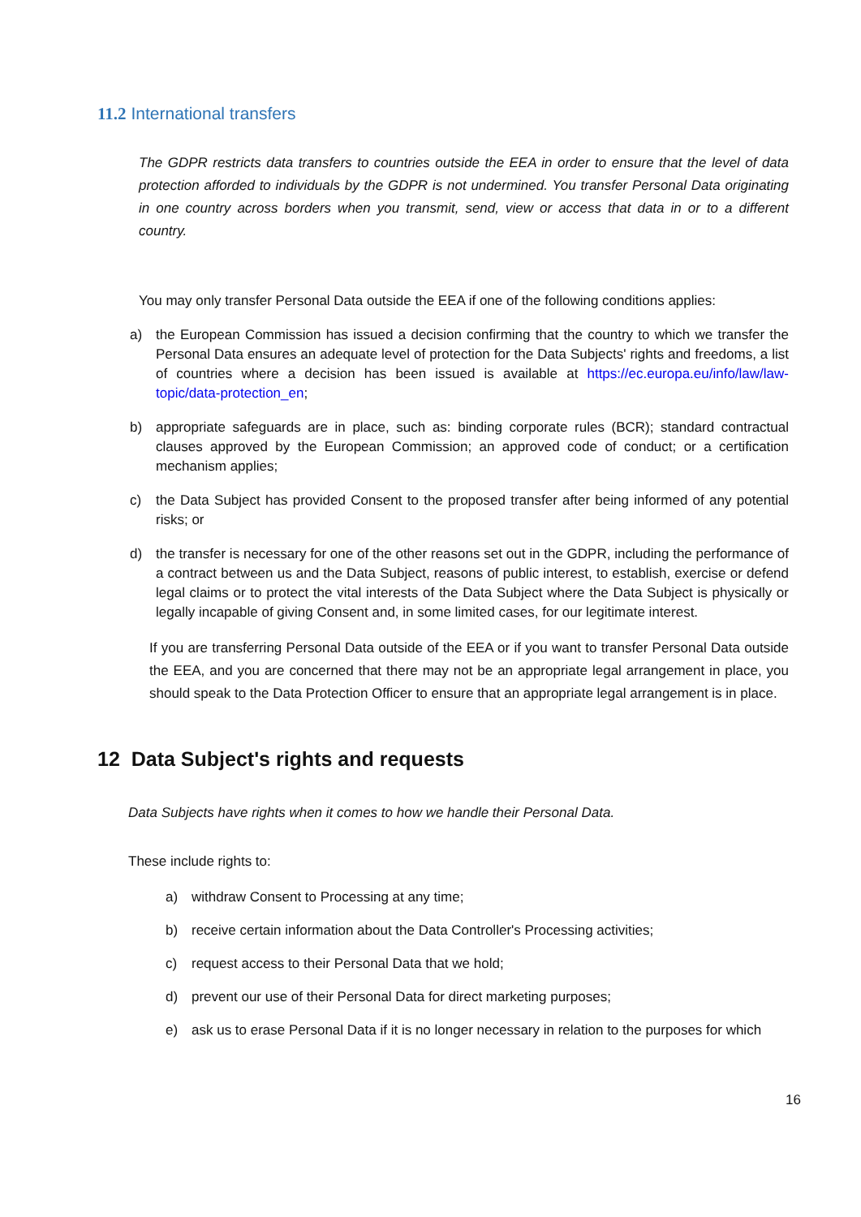11.2 International transfers
The GDPR restricts data transfers to countries outside the EEA in order to ensure that the level of data protection afforded to individuals by the GDPR is not undermined. You transfer Personal Data originating in one country across borders when you transmit, send, view or access that data in or to a different country.
You may only transfer Personal Data outside the EEA if one of the following conditions applies:
a) the European Commission has issued a decision confirming that the country to which we transfer the Personal Data ensures an adequate level of protection for the Data Subjects' rights and freedoms, a list of countries where a decision has been issued is available at https://ec.europa.eu/info/law/law-topic/data-protection_en;
b) appropriate safeguards are in place, such as: binding corporate rules (BCR); standard contractual clauses approved by the European Commission; an approved code of conduct; or a certification mechanism applies;
c) the Data Subject has provided Consent to the proposed transfer after being informed of any potential risks; or
d) the transfer is necessary for one of the other reasons set out in the GDPR, including the performance of a contract between us and the Data Subject, reasons of public interest, to establish, exercise or defend legal claims or to protect the vital interests of the Data Subject where the Data Subject is physically or legally incapable of giving Consent and, in some limited cases, for our legitimate interest.
If you are transferring Personal Data outside of the EEA or if you want to transfer Personal Data outside the EEA, and you are concerned that there may not be an appropriate legal arrangement in place, you should speak to the Data Protection Officer to ensure that an appropriate legal arrangement is in place.
12 Data Subject's rights and requests
Data Subjects have rights when it comes to how we handle their Personal Data.
These include rights to:
a) withdraw Consent to Processing at any time;
b) receive certain information about the Data Controller's Processing activities;
c) request access to their Personal Data that we hold;
d) prevent our use of their Personal Data for direct marketing purposes;
e) ask us to erase Personal Data if it is no longer necessary in relation to the purposes for which
16